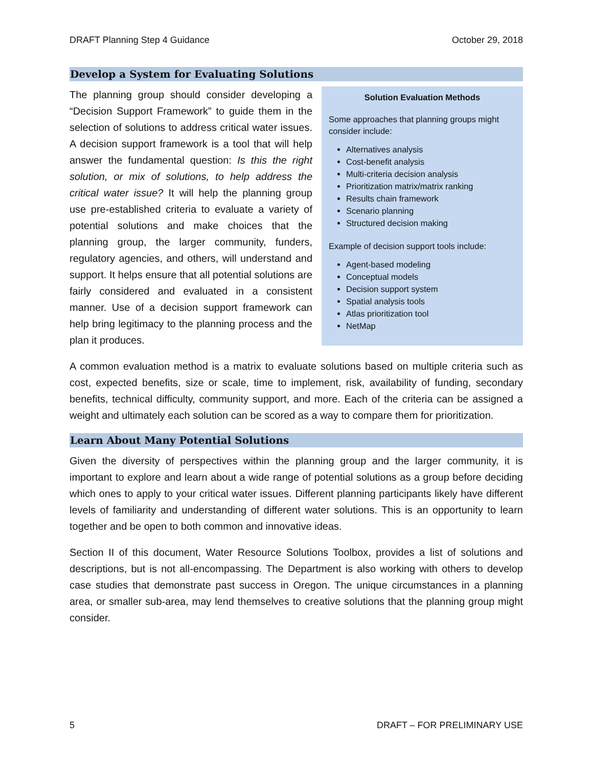DRAFT Planning Step 4 Guidance October 29, 2018
Develop a System for Evaluating Solutions
The planning group should consider developing a “Decision Support Framework” to guide them in the selection of solutions to address critical water issues. A decision support framework is a tool that will help answer the fundamental question: Is this the right solution, or mix of solutions, to help address the critical water issue? It will help the planning group use pre-established criteria to evaluate a variety of potential solutions and make choices that the planning group, the larger community, funders, regulatory agencies, and others, will understand and support. It helps ensure that all potential solutions are fairly considered and evaluated in a consistent manner. Use of a decision support framework can help bring legitimacy to the planning process and the plan it produces.
Solution Evaluation Methods
Some approaches that planning groups might consider include:
Alternatives analysis
Cost-benefit analysis
Multi-criteria decision analysis
Prioritization matrix/matrix ranking
Results chain framework
Scenario planning
Structured decision making
Example of decision support tools include:
Agent-based modeling
Conceptual models
Decision support system
Spatial analysis tools
Atlas prioritization tool
NetMap
A common evaluation method is a matrix to evaluate solutions based on multiple criteria such as cost, expected benefits, size or scale, time to implement, risk, availability of funding, secondary benefits, technical difficulty, community support, and more. Each of the criteria can be assigned a weight and ultimately each solution can be scored as a way to compare them for prioritization.
Learn About Many Potential Solutions
Given the diversity of perspectives within the planning group and the larger community, it is important to explore and learn about a wide range of potential solutions as a group before deciding which ones to apply to your critical water issues. Different planning participants likely have different levels of familiarity and understanding of different water solutions. This is an opportunity to learn together and be open to both common and innovative ideas.
Section II of this document, Water Resource Solutions Toolbox, provides a list of solutions and descriptions, but is not all-encompassing. The Department is also working with others to develop case studies that demonstrate past success in Oregon. The unique circumstances in a planning area, or smaller sub-area, may lend themselves to creative solutions that the planning group might consider.
5 DRAFT – FOR PRELIMINARY USE